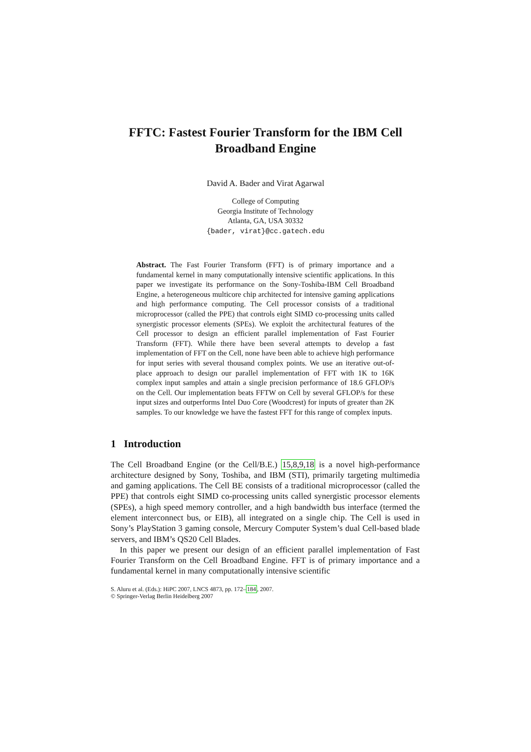FFTC: Fastest Fourier Transform for the IBM Cell Broadband Engine
David A. Bader and Virat Agarwal
College of Computing
Georgia Institute of Technology
Atlanta, GA, USA 30332
{bader, virat}@cc.gatech.edu
Abstract. The Fast Fourier Transform (FFT) is of primary importance and a fundamental kernel in many computationally intensive scientific applications. In this paper we investigate its performance on the Sony-Toshiba-IBM Cell Broadband Engine, a heterogeneous multicore chip architected for intensive gaming applications and high performance computing. The Cell processor consists of a traditional microprocessor (called the PPE) that controls eight SIMD co-processing units called synergistic processor elements (SPEs). We exploit the architectural features of the Cell processor to design an efficient parallel implementation of Fast Fourier Transform (FFT). While there have been several attempts to develop a fast implementation of FFT on the Cell, none have been able to achieve high performance for input series with several thousand complex points. We use an iterative out-of-place approach to design our parallel implementation of FFT with 1K to 16K complex input samples and attain a single precision performance of 18.6 GFLOP/s on the Cell. Our implementation beats FFTW on Cell by several GFLOP/s for these input sizes and outperforms Intel Duo Core (Woodcrest) for inputs of greater than 2K samples. To our knowledge we have the fastest FFT for this range of complex inputs.
1 Introduction
The Cell Broadband Engine (or the Cell/B.E.) 15,8,9,18 is a novel high-performance architecture designed by Sony, Toshiba, and IBM (STI), primarily targeting multimedia and gaming applications. The Cell BE consists of a traditional microprocessor (called the PPE) that controls eight SIMD co-processing units called synergistic processor elements (SPEs), a high speed memory controller, and a high bandwidth bus interface (termed the element interconnect bus, or EIB), all integrated on a single chip. The Cell is used in Sony’s PlayStation 3 gaming console, Mercury Computer System’s dual Cell-based blade servers, and IBM’s QS20 Cell Blades.
In this paper we present our design of an efficient parallel implementation of Fast Fourier Transform on the Cell Broadband Engine. FFT is of primary importance and a fundamental kernel in many computationally intensive scientific
S. Aluru et al. (Eds.): HiPC 2007, LNCS 4873, pp. 172–184, 2007.
© Springer-Verlag Berlin Heidelberg 2007